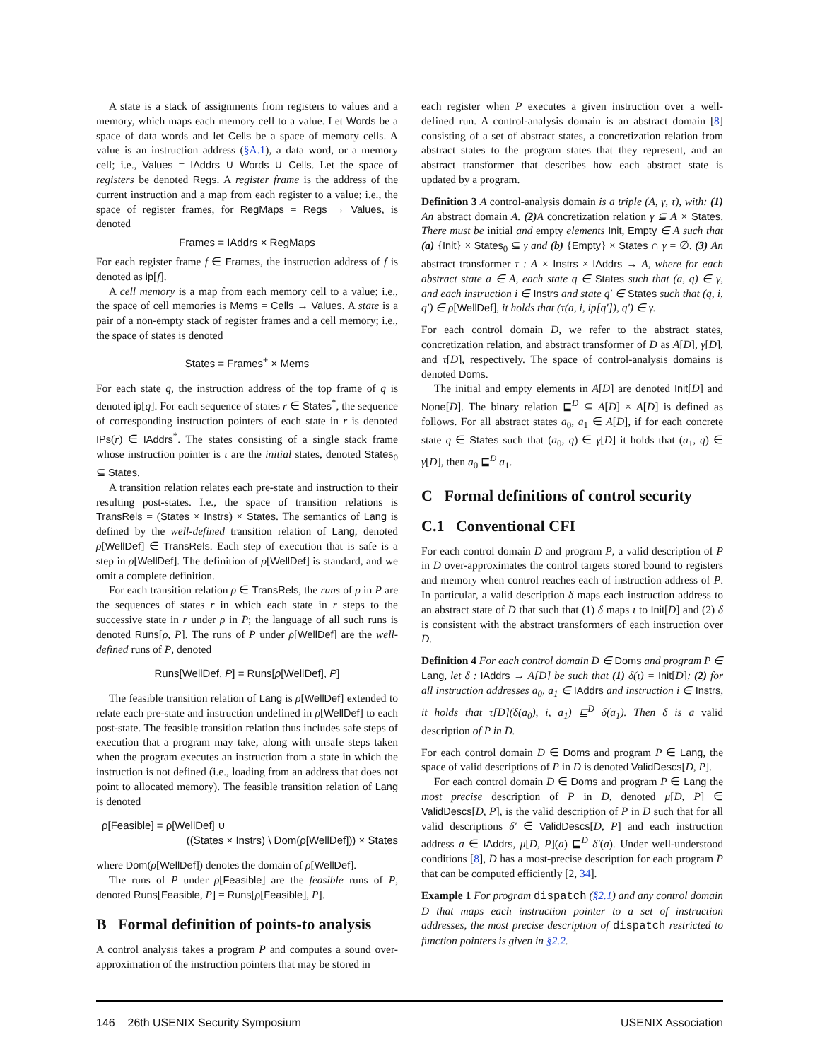A state is a stack of assignments from registers to values and a memory, which maps each memory cell to a value. Let Words be a space of data words and let Cells be a space of memory cells. A value is an instruction address (§A.1), a data word, or a memory cell; i.e., Values = IAddrs ∪ Words ∪ Cells. Let the space of registers be denoted Regs. A register frame is the address of the current instruction and a map from each register to a value; i.e., the space of register frames, for RegMaps = Regs → Values, is denoted
Frames = IAddrs × RegMaps
For each register frame f ∈ Frames, the instruction address of f is denoted as ip[f].
A cell memory is a map from each memory cell to a value; i.e., the space of cell memories is Mems = Cells → Values. A state is a pair of a non-empty stack of register frames and a cell memory; i.e., the space of states is denoted
States = Frames<sup>+</sup> × Mems
For each state q, the instruction address of the top frame of q is denoted ip[q]. For each sequence of states r ∈ States<sup>*</sup>, the sequence of corresponding instruction pointers of each state in r is denoted IPs(r) ∈ IAddrs<sup>*</sup>. The states consisting of a single stack frame whose instruction pointer is ι are the initial states, denoted States<sub>0</sub> ⊆ States.
A transition relation relates each pre-state and instruction to their resulting post-states. I.e., the space of transition relations is TransRels = (States × Instrs) × States. The semantics of Lang is defined by the well-defined transition relation of Lang, denoted ρ[WellDef] ∈ TransRels. Each step of execution that is safe is a step in ρ[WellDef]. The definition of ρ[WellDef] is standard, and we omit a complete definition.
For each transition relation ρ ∈ TransRels, the runs of ρ in P are the sequences of states r in which each state in r steps to the successive state in r under ρ in P; the language of all such runs is denoted Runs[ρ, P]. The runs of P under ρ[WellDef] are the well-defined runs of P, denoted
Runs[WellDef, P] = Runs[ρ[WellDef], P]
The feasible transition relation of Lang is ρ[WellDef] extended to relate each pre-state and instruction undefined in ρ[WellDef] to each post-state. The feasible transition relation thus includes safe steps of execution that a program may take, along with unsafe steps taken when the program executes an instruction from a state in which the instruction is not defined (i.e., loading from an address that does not point to allocated memory). The feasible transition relation of Lang is denoted
ρ[Feasible] = ρ[WellDef] ∪
((States × Instrs) \ Dom(ρ[WellDef])) × States
where Dom(ρ[WellDef]) denotes the domain of ρ[WellDef].
The runs of P under ρ[Feasible] are the feasible runs of P, denoted Runs[Feasible, P] = Runs[ρ[Feasible], P].
B Formal definition of points-to analysis
A control analysis takes a program P and computes a sound over-approximation of the instruction pointers that may be stored in
each register when P executes a given instruction over a well-defined run. A control-analysis domain is an abstract domain [8] consisting of a set of abstract states, a concretization relation from abstract states to the program states that they represent, and an abstract transformer that describes how each abstract state is updated by a program.
Definition 3 A control-analysis domain is a triple (A, γ, τ), with: (1) An abstract domain A. (2) A concretization relation γ ⊆ A × States. There must be initial and empty elements Init, Empty ∈ A such that (a) {Init} × States<sub>0</sub> ⊆ γ and (b) {Empty} × States ∩ γ = ∅. (3) An abstract transformer τ : A × Instrs × IAddrs → A, where for each abstract state a ∈ A, each state q ∈ States such that (a, q) ∈ γ, and each instruction i ∈ Instrs and state q′ ∈ States such that (q, i, q′) ∈ ρ[WellDef], it holds that (τ(a, i, ip[q′]), q′) ∈ γ.
For each control domain D, we refer to the abstract states, concretization relation, and abstract transformer of D as A[D], γ[D], and τ[D], respectively. The space of control-analysis domains is denoted Doms.
The initial and empty elements in A[D] are denoted Init[D] and None[D]. The binary relation ⊑<sup>D</sup> ⊆ A[D] × A[D] is defined as follows. For all abstract states a<sub>0</sub>, a<sub>1</sub> ∈ A[D], if for each concrete state q ∈ States such that (a<sub>0</sub>, q) ∈ γ[D] it holds that (a<sub>1</sub>, q) ∈ γ[D], then a<sub>0</sub> ⊑<sup>D</sup> a<sub>1</sub>.
C Formal definitions of control security
C.1 Conventional CFI
For each control domain D and program P, a valid description of P in D over-approximates the control targets stored bound to registers and memory when control reaches each of instruction address of P. In particular, a valid description δ maps each instruction address to an abstract state of D that such that (1) δ maps ι to Init[D] and (2) δ is consistent with the abstract transformers of each instruction over D.
Definition 4 For each control domain D ∈ Doms and program P ∈ Lang, let δ : IAddrs → A[D] be such that (1) δ(ι) = Init[D]; (2) for all instruction addresses a<sub>0</sub>, a<sub>1</sub> ∈ IAddrs and instruction i ∈ Instrs, it holds that τ[D](δ(a<sub>0</sub>), i, a<sub>1</sub>) ⊑<sup>D</sup> δ(a<sub>1</sub>). Then δ is a valid description of P in D.
For each control domain D ∈ Doms and program P ∈ Lang, the space of valid descriptions of P in D is denoted ValidDescs[D, P].
For each control domain D ∈ Doms and program P ∈ Lang the most precise description of P in D, denoted μ[D, P] ∈ ValidDescs[D, P], is the valid description of P in D such that for all valid descriptions δ′ ∈ ValidDescs[D, P] and each instruction address a ∈ IAddrs, μ[D, P](a) ⊑<sup>D</sup> δ′(a). Under well-understood conditions [8], D has a most-precise description for each program P that can be computed efficiently [2, 34].
Example 1 For program dispatch (§2.1) and any control domain D that maps each instruction pointer to a set of instruction addresses, the most precise description of dispatch restricted to function pointers is given in §2.2.
146 26th USENIX Security Symposium USENIX Association